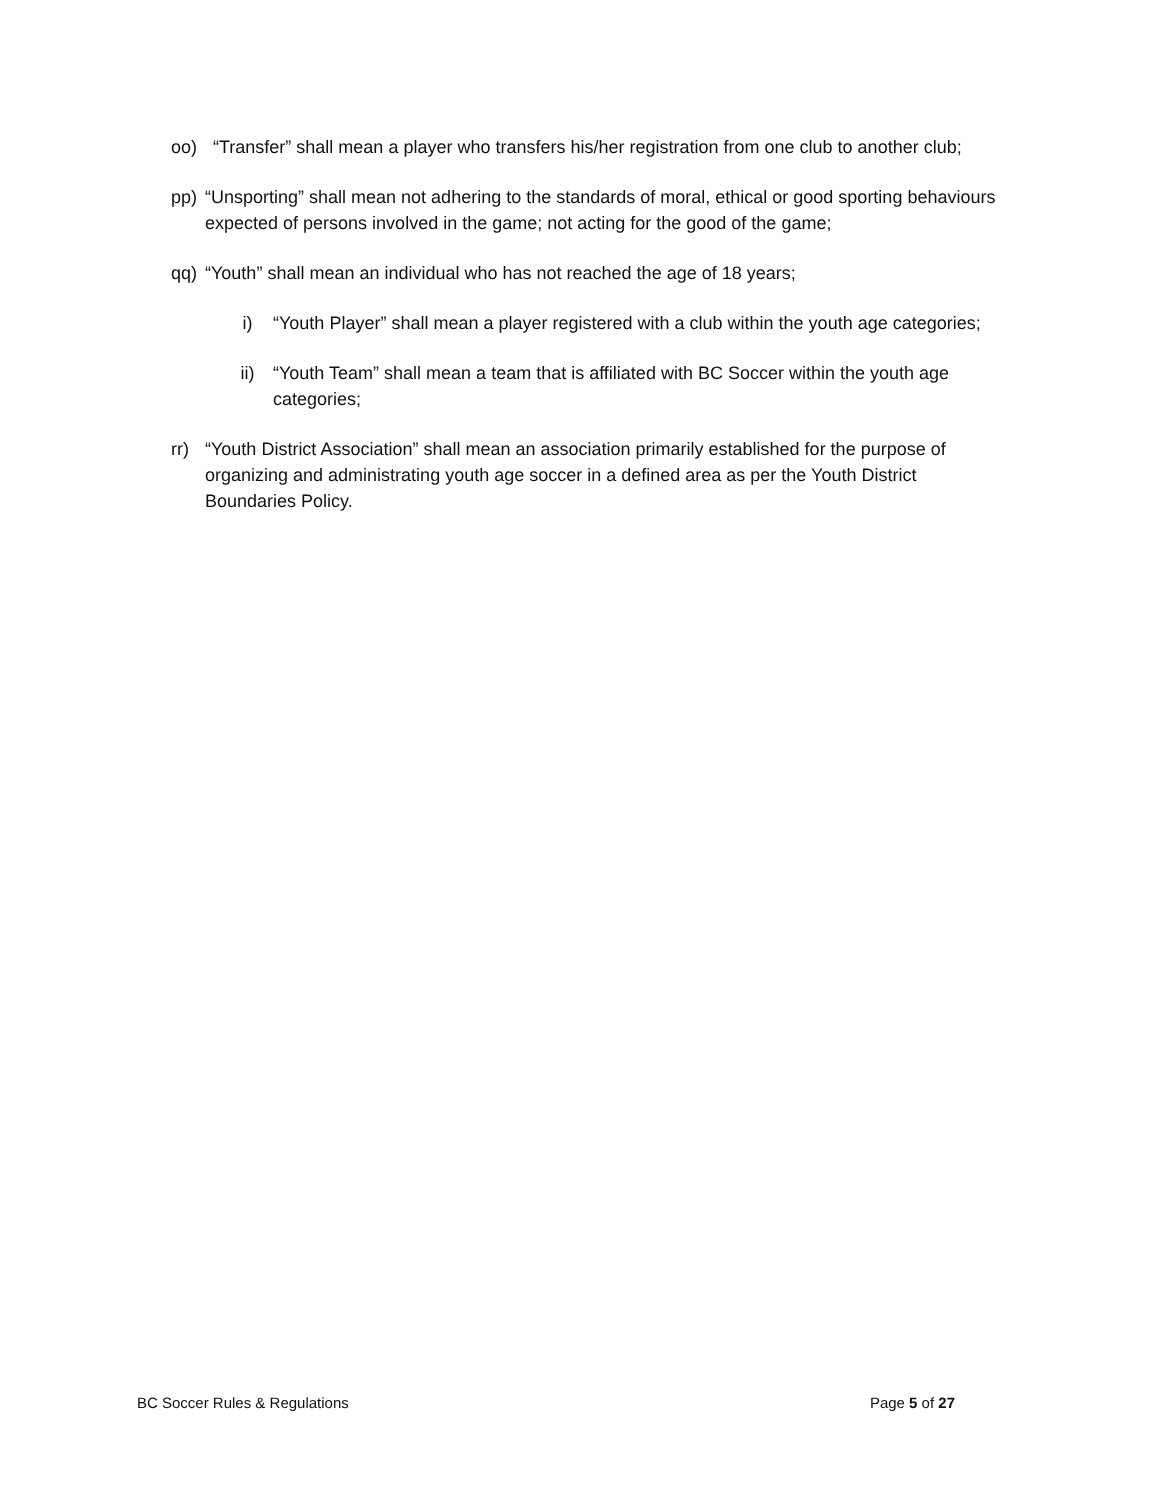oo) “Transfer” shall mean a player who transfers his/her registration from one club to another club;
pp) “Unsporting” shall mean not adhering to the standards of moral, ethical or good sporting behaviours expected of persons involved in the game; not acting for the good of the game;
qq) “Youth” shall mean an individual who has not reached the age of 18 years;
i) “Youth Player” shall mean a player registered with a club within the youth age categories;
ii) “Youth Team” shall mean a team that is affiliated with BC Soccer within the youth age categories;
rr) “Youth District Association” shall mean an association primarily established for the purpose of organizing and administrating youth age soccer in a defined area as per the Youth District Boundaries Policy.
BC Soccer Rules & Regulations Page 5 of 27